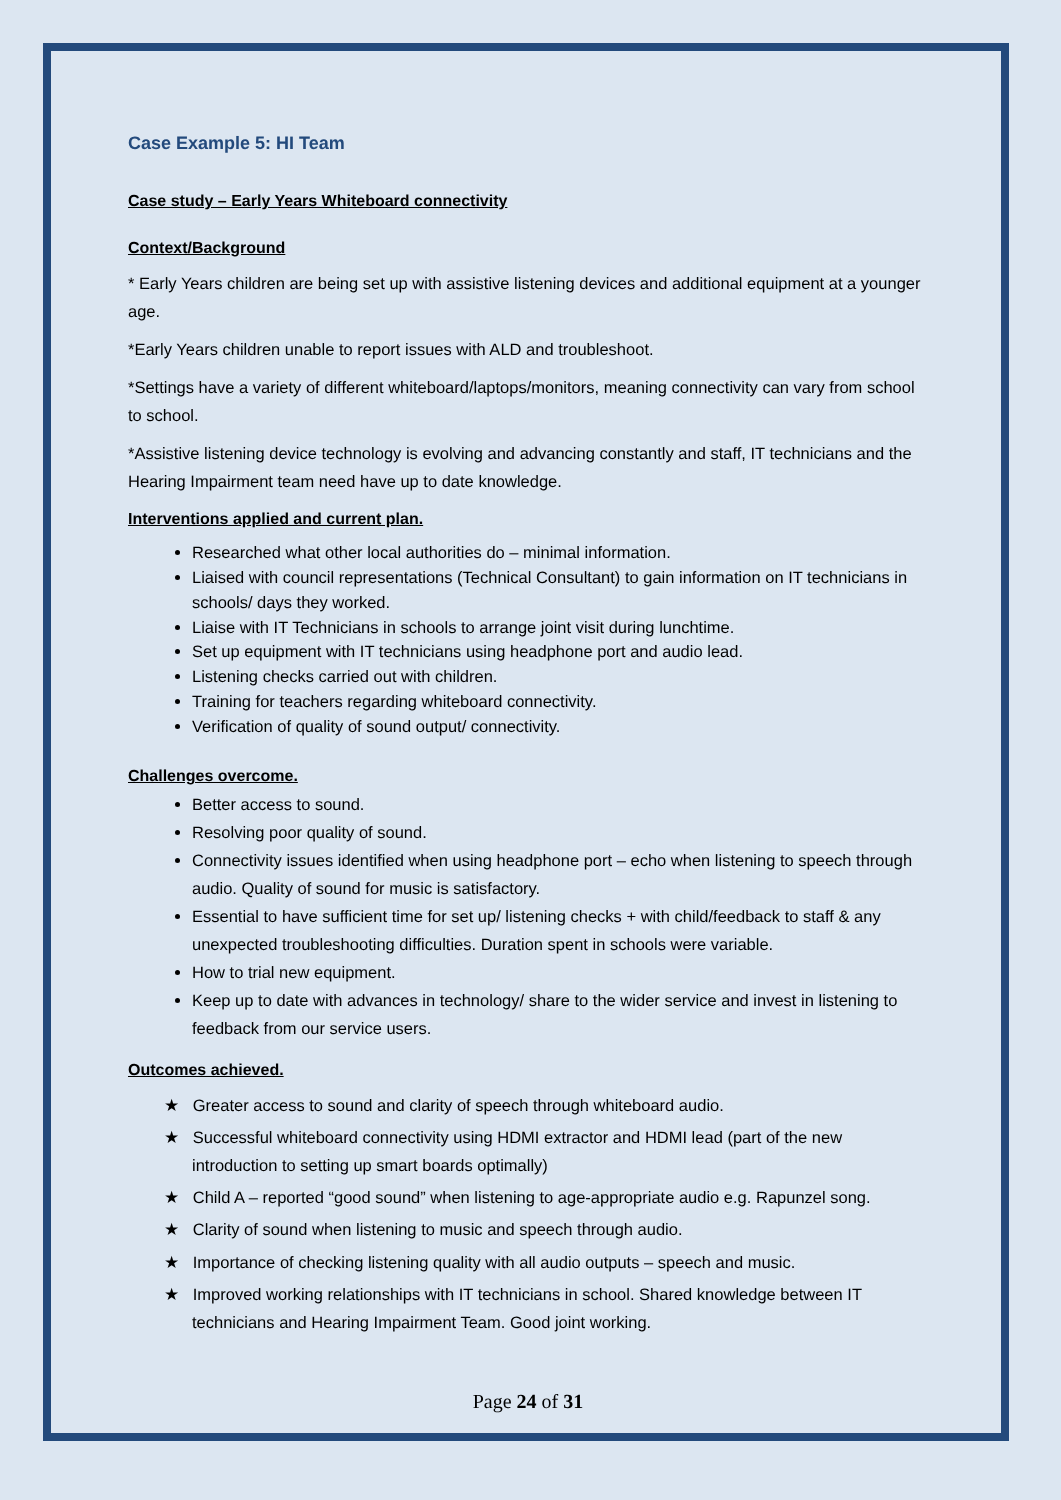Case Example 5: HI Team
Case study – Early Years Whiteboard connectivity
Context/Background
* Early Years children are being set up with assistive listening devices and additional equipment at a younger age.
*Early Years children unable to report issues with ALD and troubleshoot.
*Settings have a variety of different whiteboard/laptops/monitors, meaning connectivity can vary from school to school.
*Assistive listening device technology is evolving and advancing constantly and staff, IT technicians and the Hearing Impairment team need have up to date knowledge.
Interventions applied and current plan.
Researched what other local authorities do – minimal information.
Liaised with council representations (Technical Consultant) to gain information on IT technicians in schools/ days they worked.
Liaise with IT Technicians in schools to arrange joint visit during lunchtime.
Set up equipment with IT technicians using headphone port and audio lead.
Listening checks carried out with children.
Training for teachers regarding whiteboard connectivity.
Verification of quality of sound output/ connectivity.
Challenges overcome.
Better access to sound.
Resolving poor quality of sound.
Connectivity issues identified when using headphone port – echo when listening to speech through audio. Quality of sound for music is satisfactory.
Essential to have sufficient time for set up/ listening checks + with child/feedback to staff & any unexpected troubleshooting difficulties. Duration spent in schools were variable.
How to trial new equipment.
Keep up to date with advances in technology/ share to the wider service and invest in listening to feedback from our service users.
Outcomes achieved.
★ Greater access to sound and clarity of speech through whiteboard audio.
★ Successful whiteboard connectivity using HDMI extractor and HDMI lead (part of the new introduction to setting up smart boards optimally)
★ Child A – reported “good sound” when listening to age-appropriate audio e.g. Rapunzel song.
★ Clarity of sound when listening to music and speech through audio.
★ Importance of checking listening quality with all audio outputs – speech and music.
★ Improved working relationships with IT technicians in school. Shared knowledge between IT technicians and Hearing Impairment Team. Good joint working.
Page 24 of 31